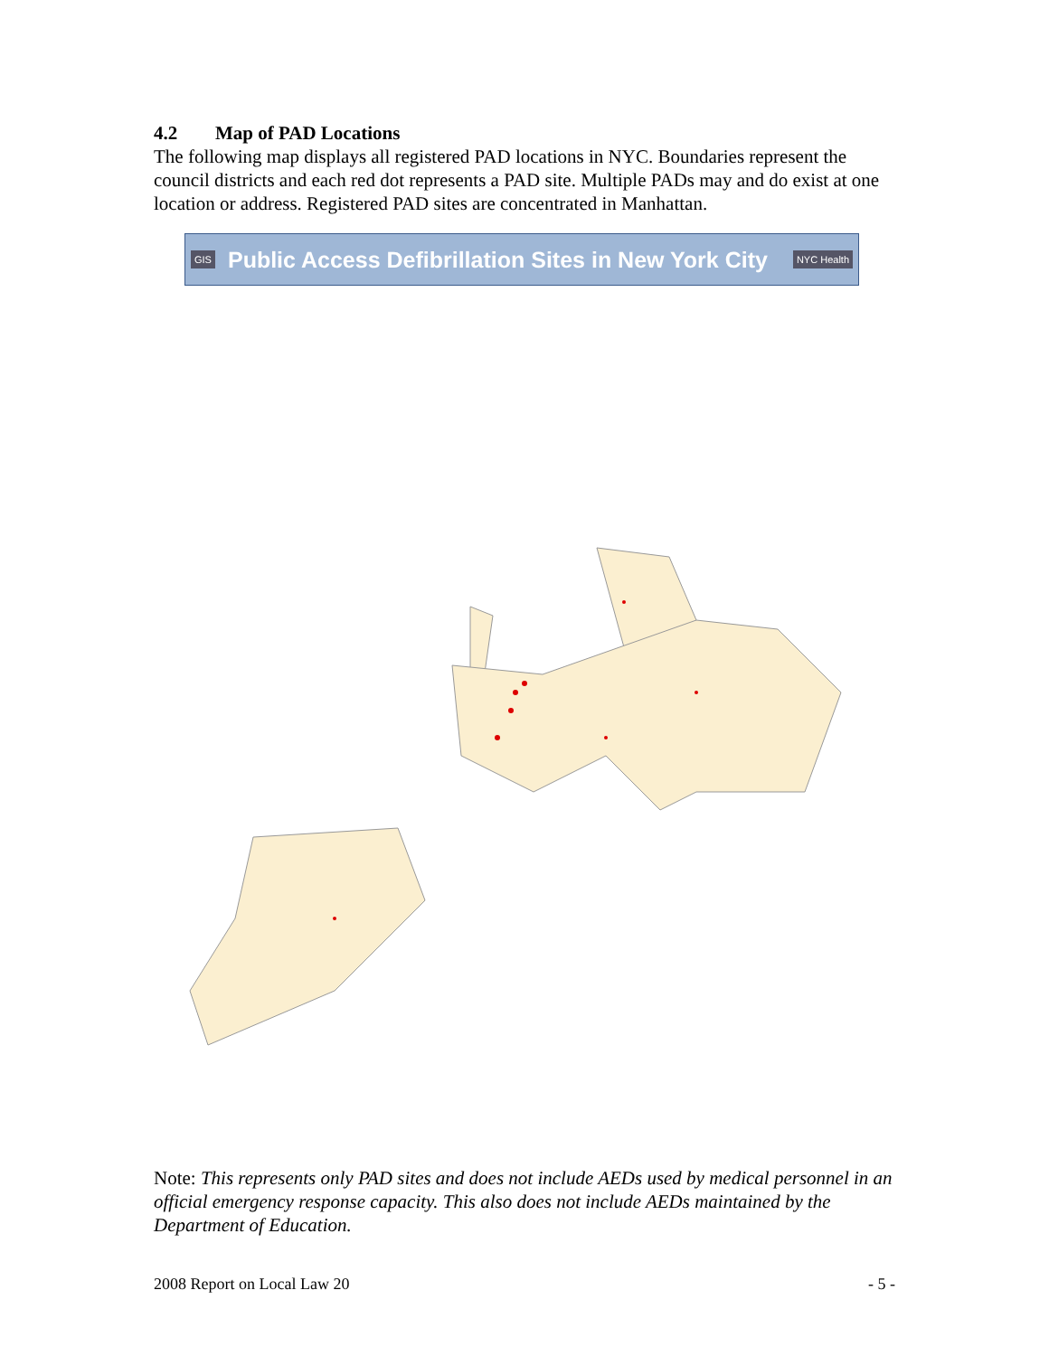4.2 Map of PAD Locations
The following map displays all registered PAD locations in NYC. Boundaries represent the council districts and each red dot represents a PAD site. Multiple PADs may and do exist at one location or address. Registered PAD sites are concentrated in Manhattan.
GIS Public Access Defibrillation Sites in New York City NYC Health
Note: This represents only PAD sites and does not include AEDs used by medical personnel in an official emergency response capacity. This also does not include AEDs maintained by the Department of Education.
2008 Report on Local Law 20 - 5 -